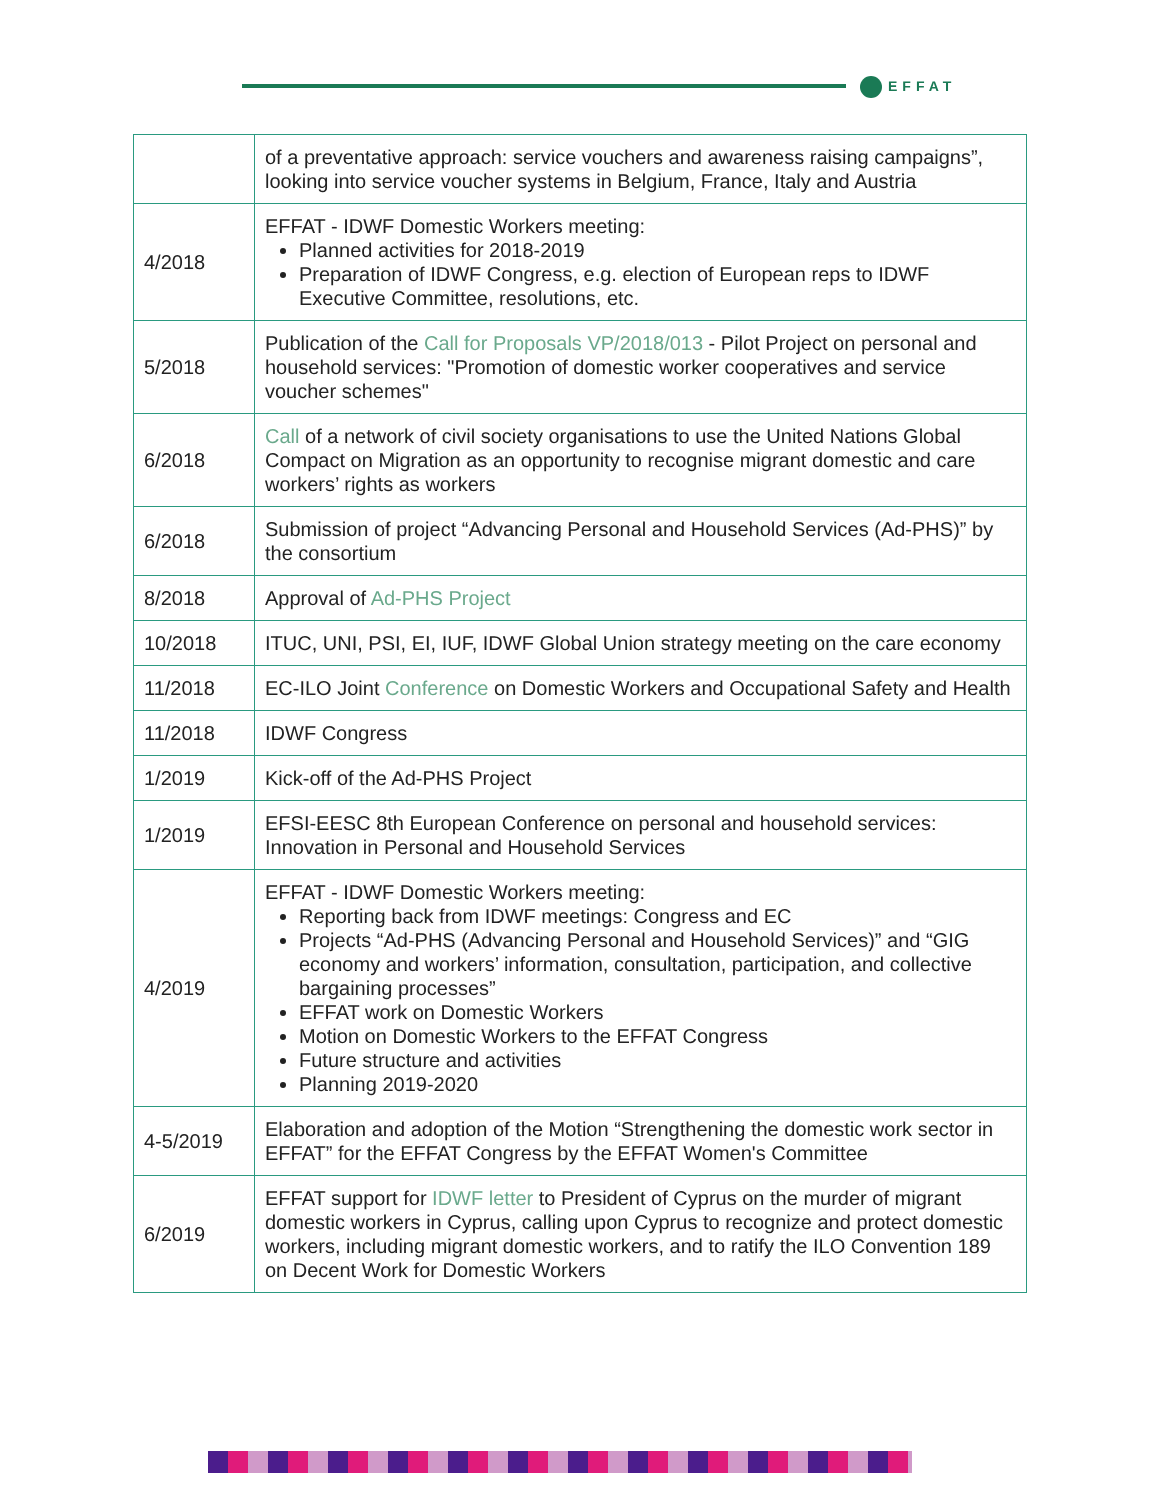EFFAT
| | of a preventative approach: service vouchers and awareness raising campaigns”, looking into service voucher systems in Belgium, France, Italy and Austria |
| 4/2018 | EFFAT - IDWF Domestic Workers meeting: Planned activities for 2018-2019 Preparation of IDWF Congress, e.g. election of European reps to IDWF Executive Committee, resolutions, etc. |
| 5/2018 | Publication of the Call for Proposals VP/2018/013 - Pilot Project on personal and household services: "Promotion of domestic worker cooperatives and service voucher schemes" |
| 6/2018 | Call of a network of civil society organisations to use the United Nations Global Compact on Migration as an opportunity to recognise migrant domestic and care workers’ rights as workers |
| 6/2018 | Submission of project “Advancing Personal and Household Services (Ad-PHS)” by the consortium |
| 8/2018 | Approval of Ad-PHS Project |
| 10/2018 | ITUC, UNI, PSI, EI, IUF, IDWF Global Union strategy meeting on the care economy |
| 11/2018 | EC-ILO Joint Conference on Domestic Workers and Occupational Safety and Health |
| 11/2018 | IDWF Congress |
| 1/2019 | Kick-off of the Ad-PHS Project |
| 1/2019 | EFSI-EESC 8th European Conference on personal and household services: Innovation in Personal and Household Services |
| 4/2019 | EFFAT - IDWF Domestic Workers meeting: Reporting back from IDWF meetings: Congress and EC Projects “Ad-PHS (Advancing Personal and Household Services)” and “GIG economy and workers’ information, consultation, participation, and collective bargaining processes” EFFAT work on Domestic Workers Motion on Domestic Workers to the EFFAT Congress Future structure and activities Planning 2019-2020 |
| 4-5/2019 | Elaboration and adoption of the Motion “Strengthening the domestic work sector in EFFAT” for the EFFAT Congress by the EFFAT Women's Committee |
| 6/2019 | EFFAT support for IDWF letter to President of Cyprus on the murder of migrant domestic workers in Cyprus, calling upon Cyprus to recognize and protect domestic workers, including migrant domestic workers, and to ratify the ILO Convention 189 on Decent Work for Domestic Workers |